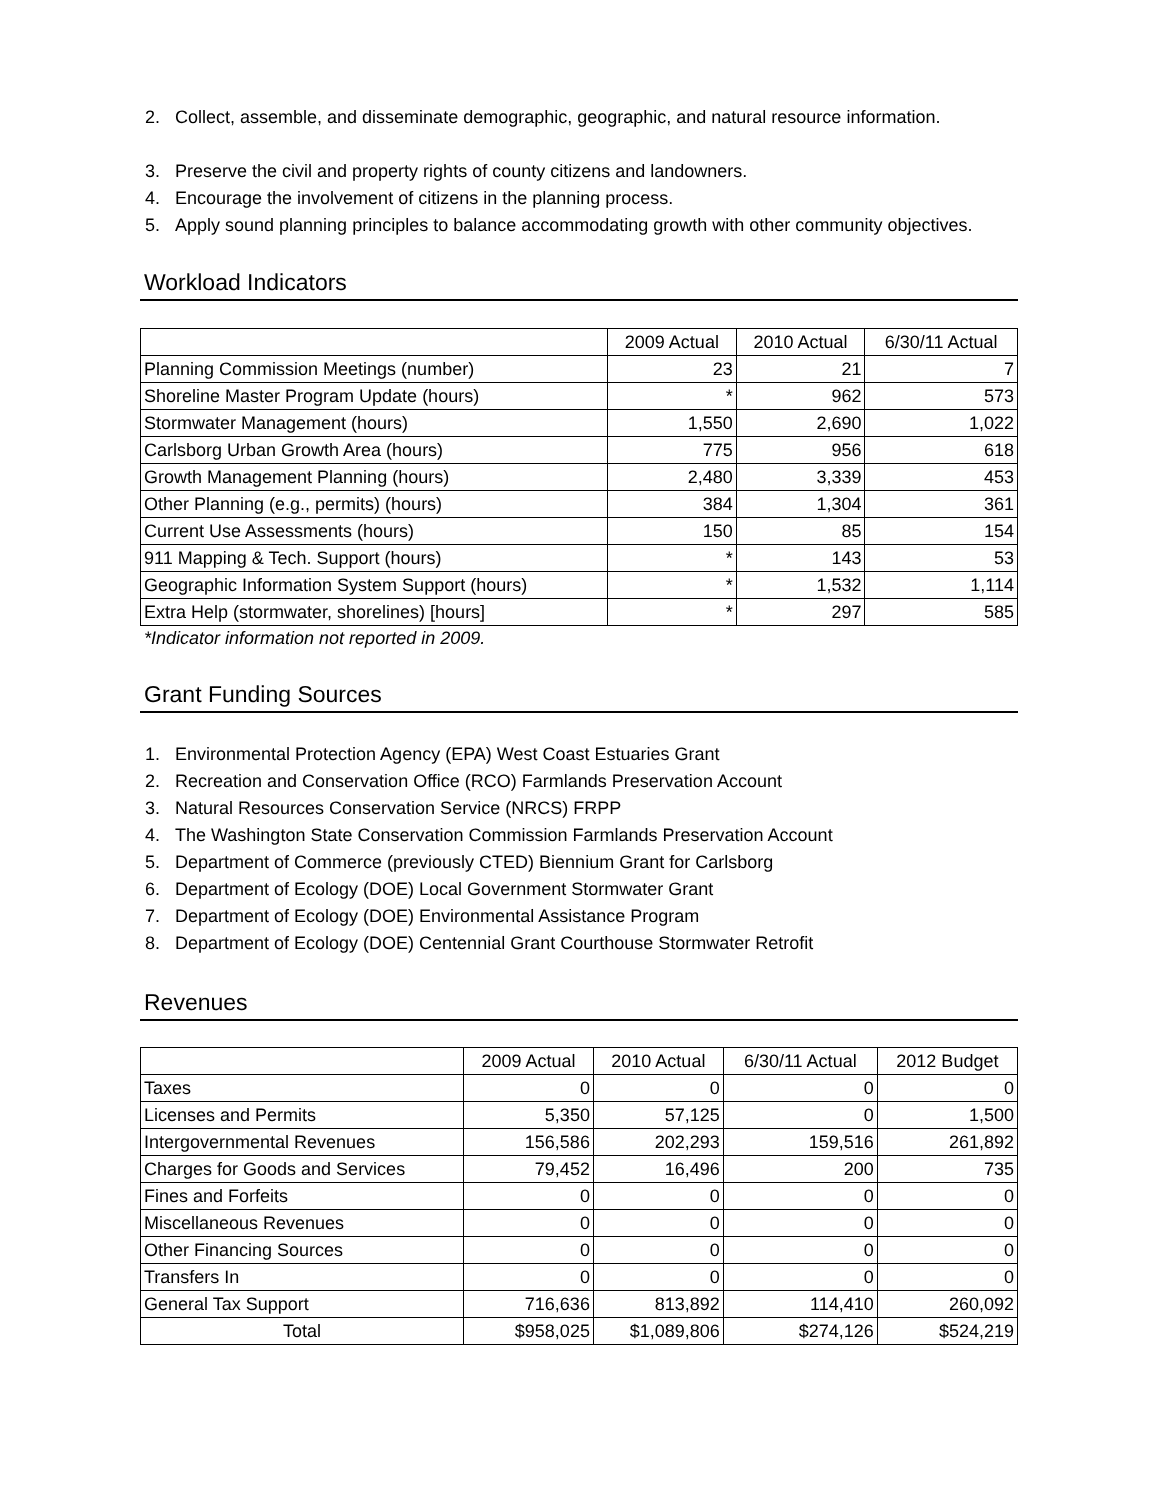2. Collect, assemble, and disseminate demographic, geographic, and natural resource information.
3. Preserve the civil and property rights of county citizens and landowners.
4. Encourage the involvement of citizens in the planning process.
5. Apply sound planning principles to balance accommodating growth with other community objectives.
Workload Indicators
| | 2009 Actual | 2010 Actual | 6/30/11 Actual |
| --- | --- | --- | --- |
| Planning Commission Meetings (number) | 23 | 21 | 7 |
| Shoreline Master Program Update (hours) | * | 962 | 573 |
| Stormwater Management (hours) | 1,550 | 2,690 | 1,022 |
| Carlsborg Urban Growth Area (hours) | 775 | 956 | 618 |
| Growth Management Planning (hours) | 2,480 | 3,339 | 453 |
| Other Planning (e.g., permits) (hours) | 384 | 1,304 | 361 |
| Current Use Assessments (hours) | 150 | 85 | 154 |
| 911 Mapping & Tech. Support (hours) | * | 143 | 53 |
| Geographic Information System Support (hours) | * | 1,532 | 1,114 |
| Extra Help (stormwater, shorelines) [hours] | * | 297 | 585 |
*Indicator information not reported in 2009.
Grant Funding Sources
1. Environmental Protection Agency (EPA) West Coast Estuaries Grant
2. Recreation and Conservation Office (RCO) Farmlands Preservation Account
3. Natural Resources Conservation Service (NRCS) FRPP
4. The Washington State Conservation Commission Farmlands Preservation Account
5. Department of Commerce (previously CTED) Biennium Grant for Carlsborg
6. Department of Ecology (DOE) Local Government Stormwater Grant
7. Department of Ecology (DOE) Environmental Assistance Program
8. Department of Ecology (DOE) Centennial Grant Courthouse Stormwater Retrofit
Revenues
| | 2009 Actual | 2010 Actual | 6/30/11 Actual | 2012 Budget |
| --- | --- | --- | --- | --- |
| Taxes | 0 | 0 | 0 | 0 |
| Licenses and Permits | 5,350 | 57,125 | 0 | 1,500 |
| Intergovernmental Revenues | 156,586 | 202,293 | 159,516 | 261,892 |
| Charges for Goods and Services | 79,452 | 16,496 | 200 | 735 |
| Fines and Forfeits | 0 | 0 | 0 | 0 |
| Miscellaneous Revenues | 0 | 0 | 0 | 0 |
| Other Financing Sources | 0 | 0 | 0 | 0 |
| Transfers In | 0 | 0 | 0 | 0 |
| General Tax Support | 716,636 | 813,892 | 114,410 | 260,092 |
| Total | $958,025 | $1,089,806 | $274,126 | $524,219 |